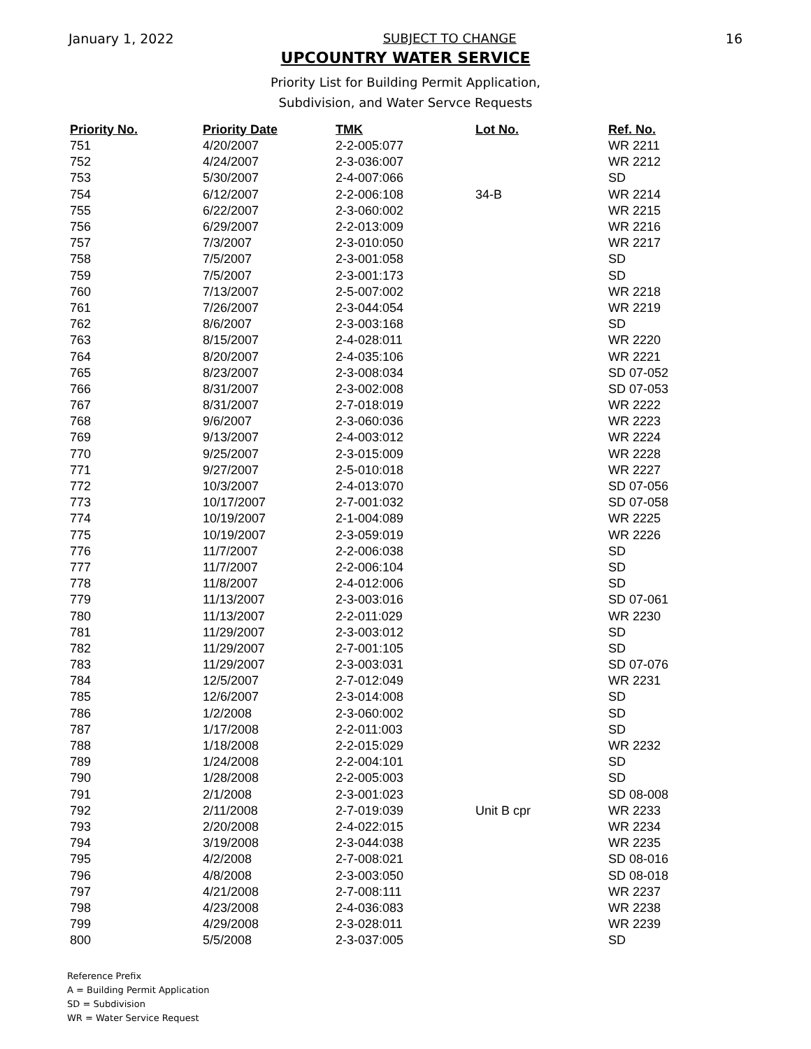January 1, 2022 SUBJECT TO CHANGE 16
UPCOUNTRY WATER SERVICE
Priority List for Building Permit Application,
Subdivision, and Water Servce Requests
| Priority No. | Priority Date | TMK | Lot No. | Ref. No. |
| --- | --- | --- | --- | --- |
| 751 | 4/20/2007 | 2-2-005:077 | | WR 2211 |
| 752 | 4/24/2007 | 2-3-036:007 | | WR 2212 |
| 753 | 5/30/2007 | 2-4-007:066 | | SD |
| 754 | 6/12/2007 | 2-2-006:108 | 34-B | WR 2214 |
| 755 | 6/22/2007 | 2-3-060:002 | | WR 2215 |
| 756 | 6/29/2007 | 2-2-013:009 | | WR 2216 |
| 757 | 7/3/2007 | 2-3-010:050 | | WR 2217 |
| 758 | 7/5/2007 | 2-3-001:058 | | SD |
| 759 | 7/5/2007 | 2-3-001:173 | | SD |
| 760 | 7/13/2007 | 2-5-007:002 | | WR 2218 |
| 761 | 7/26/2007 | 2-3-044:054 | | WR 2219 |
| 762 | 8/6/2007 | 2-3-003:168 | | SD |
| 763 | 8/15/2007 | 2-4-028:011 | | WR 2220 |
| 764 | 8/20/2007 | 2-4-035:106 | | WR 2221 |
| 765 | 8/23/2007 | 2-3-008:034 | | SD 07-052 |
| 766 | 8/31/2007 | 2-3-002:008 | | SD 07-053 |
| 767 | 8/31/2007 | 2-7-018:019 | | WR 2222 |
| 768 | 9/6/2007 | 2-3-060:036 | | WR 2223 |
| 769 | 9/13/2007 | 2-4-003:012 | | WR 2224 |
| 770 | 9/25/2007 | 2-3-015:009 | | WR 2228 |
| 771 | 9/27/2007 | 2-5-010:018 | | WR 2227 |
| 772 | 10/3/2007 | 2-4-013:070 | | SD 07-056 |
| 773 | 10/17/2007 | 2-7-001:032 | | SD 07-058 |
| 774 | 10/19/2007 | 2-1-004:089 | | WR 2225 |
| 775 | 10/19/2007 | 2-3-059:019 | | WR 2226 |
| 776 | 11/7/2007 | 2-2-006:038 | | SD |
| 777 | 11/7/2007 | 2-2-006:104 | | SD |
| 778 | 11/8/2007 | 2-4-012:006 | | SD |
| 779 | 11/13/2007 | 2-3-003:016 | | SD 07-061 |
| 780 | 11/13/2007 | 2-2-011:029 | | WR 2230 |
| 781 | 11/29/2007 | 2-3-003:012 | | SD |
| 782 | 11/29/2007 | 2-7-001:105 | | SD |
| 783 | 11/29/2007 | 2-3-003:031 | | SD 07-076 |
| 784 | 12/5/2007 | 2-7-012:049 | | WR 2231 |
| 785 | 12/6/2007 | 2-3-014:008 | | SD |
| 786 | 1/2/2008 | 2-3-060:002 | | SD |
| 787 | 1/17/2008 | 2-2-011:003 | | SD |
| 788 | 1/18/2008 | 2-2-015:029 | | WR 2232 |
| 789 | 1/24/2008 | 2-2-004:101 | | SD |
| 790 | 1/28/2008 | 2-2-005:003 | | SD |
| 791 | 2/1/2008 | 2-3-001:023 | | SD 08-008 |
| 792 | 2/11/2008 | 2-7-019:039 | Unit B cpr | WR 2233 |
| 793 | 2/20/2008 | 2-4-022:015 | | WR 2234 |
| 794 | 3/19/2008 | 2-3-044:038 | | WR 2235 |
| 795 | 4/2/2008 | 2-7-008:021 | | SD 08-016 |
| 796 | 4/8/2008 | 2-3-003:050 | | SD 08-018 |
| 797 | 4/21/2008 | 2-7-008:111 | | WR 2237 |
| 798 | 4/23/2008 | 2-4-036:083 | | WR 2238 |
| 799 | 4/29/2008 | 2-3-028:011 | | WR 2239 |
| 800 | 5/5/2008 | 2-3-037:005 | | SD |
Reference Prefix
A = Building Permit Application
SD = Subdivision
WR = Water Service Request